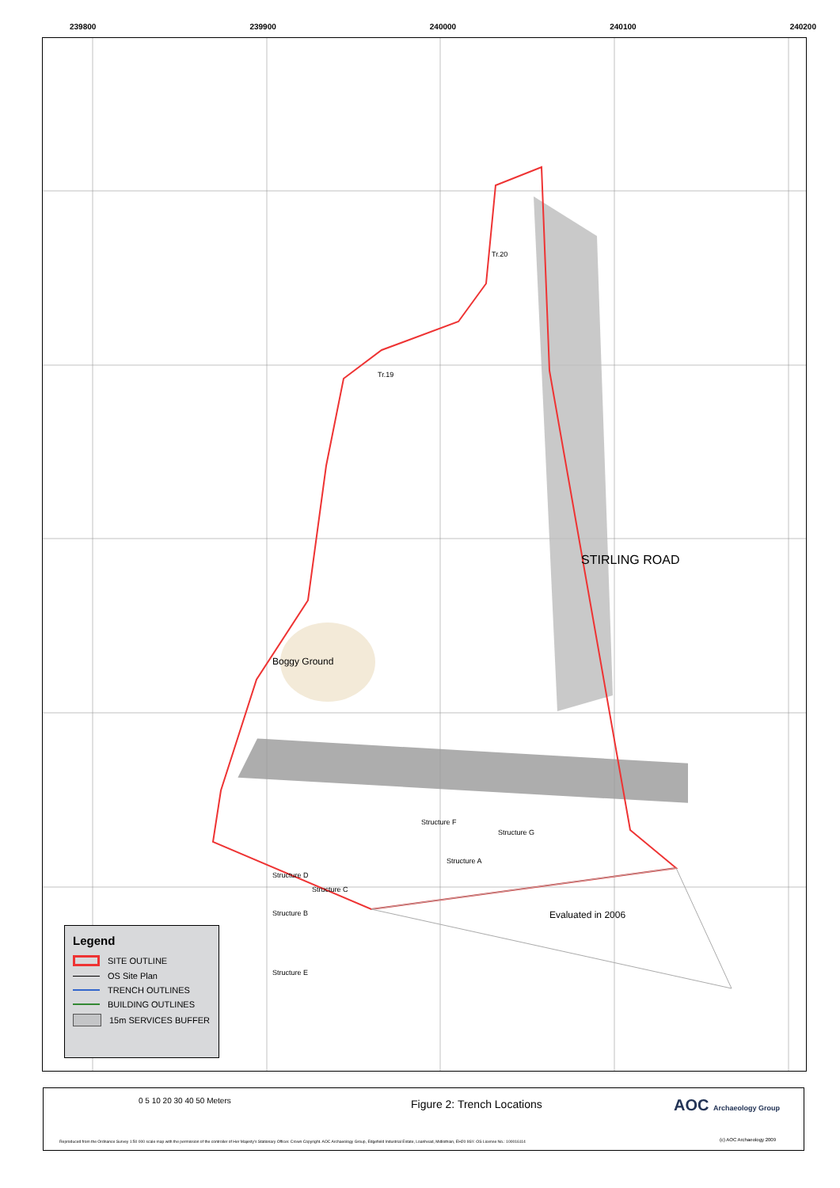239800 239900 240000 240100 240200
Tr.20
Tr.19
Boggy Ground
Structure A
Structure B
Structure C
Structure D
Structure E
Structure F
Structure G
Evaluated in 2006
STIRLING ROAD
Legend
SITE OUTLINE
OS Site Plan
TRENCH OUTLINES
BUILDING OUTLINES
15m SERVICES BUFFER
0 5 10 20 30 40 50 Meters Figure 2: Trench Locations AOC Archaeology Group
Reproduced from the Ordnance Survey 1:50 000 scale map with the permission of the controller of Her Majesty's Stationary Officer. Crown Copyright. AOC Archaeology Group, Edgefield Industrial Estate, Loanhead, Midlothian, EH20 9SY. OS License No.: 100016114
(c) AOC Archaeology 2009